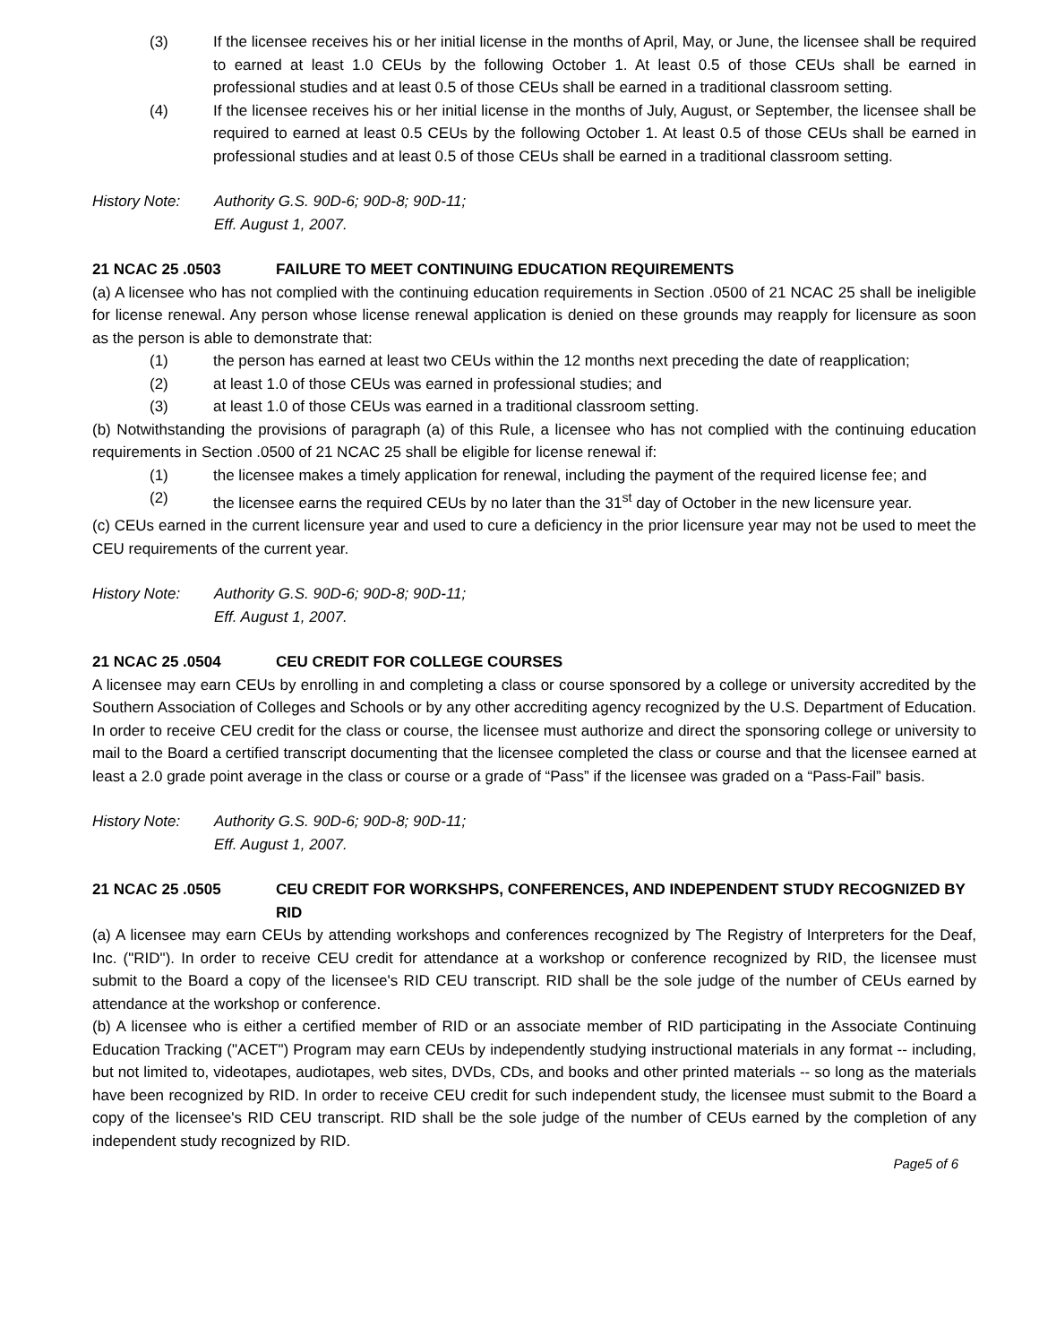(3) If the licensee receives his or her initial license in the months of April, May, or June, the licensee shall be required to earned at least 1.0 CEUs by the following October 1. At least 0.5 of those CEUs shall be earned in professional studies and at least 0.5 of those CEUs shall be earned in a traditional classroom setting.
(4) If the licensee receives his or her initial license in the months of July, August, or September, the licensee shall be required to earned at least 0.5 CEUs by the following October 1. At least 0.5 of those CEUs shall be earned in professional studies and at least 0.5 of those CEUs shall be earned in a traditional classroom setting.
History Note: Authority G.S. 90D-6; 90D-8; 90D-11;
Eff. August 1, 2007.
21 NCAC 25 .0503 FAILURE TO MEET CONTINUING EDUCATION REQUIREMENTS
(a) A licensee who has not complied with the continuing education requirements in Section .0500 of 21 NCAC 25 shall be ineligible for license renewal. Any person whose license renewal application is denied on these grounds may reapply for licensure as soon as the person is able to demonstrate that:
(1) the person has earned at least two CEUs within the 12 months next preceding the date of reapplication;
(2) at least 1.0 of those CEUs was earned in professional studies; and
(3) at least 1.0 of those CEUs was earned in a traditional classroom setting.
(b) Notwithstanding the provisions of paragraph (a) of this Rule, a licensee who has not complied with the continuing education requirements in Section .0500 of 21 NCAC 25 shall be eligible for license renewal if:
(1) the licensee makes a timely application for renewal, including the payment of the required license fee; and
(2) the licensee earns the required CEUs by no later than the 31<sup>st</sup> day of October in the new licensure year.
(c) CEUs earned in the current licensure year and used to cure a deficiency in the prior licensure year may not be used to meet the CEU requirements of the current year.
History Note: Authority G.S. 90D-6; 90D-8; 90D-11;
Eff. August 1, 2007.
21 NCAC 25 .0504 CEU CREDIT FOR COLLEGE COURSES
A licensee may earn CEUs by enrolling in and completing a class or course sponsored by a college or university accredited by the Southern Association of Colleges and Schools or by any other accrediting agency recognized by the U.S. Department of Education. In order to receive CEU credit for the class or course, the licensee must authorize and direct the sponsoring college or university to mail to the Board a certified transcript documenting that the licensee completed the class or course and that the licensee earned at least a 2.0 grade point average in the class or course or a grade of “Pass” if the licensee was graded on a “Pass-Fail” basis.
History Note: Authority G.S. 90D-6; 90D-8; 90D-11;
Eff. August 1, 2007.
21 NCAC 25 .0505 CEU CREDIT FOR WORKSHPS, CONFERENCES, AND INDEPENDENT STUDY RECOGNIZED BY RID
(a) A licensee may earn CEUs by attending workshops and conferences recognized by The Registry of Interpreters for the Deaf, Inc. ("RID"). In order to receive CEU credit for attendance at a workshop or conference recognized by RID, the licensee must submit to the Board a copy of the licensee's RID CEU transcript. RID shall be the sole judge of the number of CEUs earned by attendance at the workshop or conference.
(b) A licensee who is either a certified member of RID or an associate member of RID participating in the Associate Continuing Education Tracking ("ACET") Program may earn CEUs by independently studying instructional materials in any format -- including, but not limited to, videotapes, audiotapes, web sites, DVDs, CDs, and books and other printed materials -- so long as the materials have been recognized by RID. In order to receive CEU credit for such independent study, the licensee must submit to the Board a copy of the licensee's RID CEU transcript. RID shall be the sole judge of the number of CEUs earned by the completion of any independent study recognized by RID.
Page5 of 6